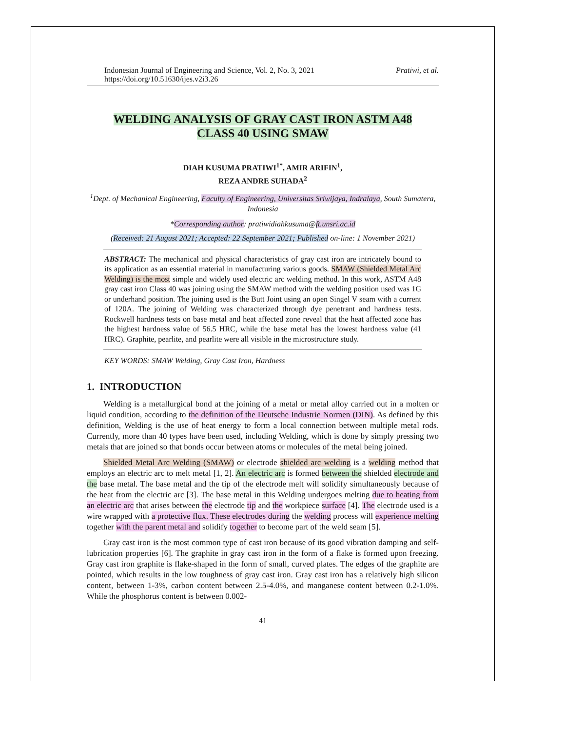Indonesian Journal of Engineering and Science, Vol. 2, No. 3, 2021
https://doi.org/10.51630/ijes.v2i3.26
Pratiwi, et al.
WELDING ANALYSIS OF GRAY CAST IRON ASTM A48
CLASS 40 USING SMAW
DIAH KUSUMA PRATIWI<sup>1*</sup>, AMIR ARIFIN<sup>1</sup>,
REZA ANDRE SUHADA<sup>2</sup>
<sup>1</sup> Dept. of Mechanical Engineering, Faculty of Engineering, Universitas Sriwijaya, Indralaya, South Sumatera, Indonesia
*Corresponding author: pratiwidiahkusuma@ft.unsri.ac.id
(Received: 21 August 2021; Accepted: 22 September 2021; Published on-line: 1 November 2021)
ABSTRACT: The mechanical and physical characteristics of gray cast iron are intricately bound to its application as an essential material in manufacturing various goods. SMAW (Shielded Metal Arc Welding) is the most simple and widely used electric arc welding method. In this work, ASTM A48 gray cast iron Class 40 was joining using the SMAW method with the welding position used was 1G or underhand position. The joining used is the Butt Joint using an open Singel V seam with a current of 120A. The joining of Welding was characterized through dye penetrant and hardness tests. Rockwell hardness tests on base metal and heat affected zone reveal that the heat affected zone has the highest hardness value of 56.5 HRC, while the base metal has the lowest hardness value (41 HRC). Graphite, pearlite, and pearlite were all visible in the microstructure study.
KEY WORDS: SMAW Welding, Gray Cast Iron, Hardness
1. INTRODUCTION
Welding is a metallurgical bond at the joining of a metal or metal alloy carried out in a molten or liquid condition, according to the definition of the Deutsche Industrie Normen (DIN). As defined by this definition, Welding is the use of heat energy to form a local connection between multiple metal rods. Currently, more than 40 types have been used, including Welding, which is done by simply pressing two metals that are joined so that bonds occur between atoms or molecules of the metal being joined.
Shielded Metal Arc Welding (SMAW) or electrode shielded arc welding is a welding method that employs an electric arc to melt metal [1, 2]. An electric arc is formed between the shielded electrode and the base metal. The base metal and the tip of the electrode melt will solidify simultaneously because of the heat from the electric arc [3]. The base metal in this Welding undergoes melting due to heating from an electric arc that arises between the electrode tip and the workpiece surface [4]. The electrode used is a wire wrapped with a protective flux. These electrodes during the welding process will experience melting together with the parent metal and solidify together to become part of the weld seam [5].
Gray cast iron is the most common type of cast iron because of its good vibration damping and self-lubrication properties [6]. The graphite in gray cast iron in the form of a flake is formed upon freezing. Gray cast iron graphite is flake-shaped in the form of small, curved plates. The edges of the graphite are pointed, which results in the low toughness of gray cast iron. Gray cast iron has a relatively high silicon content, between 1-3%, carbon content between 2.5-4.0%, and manganese content between 0.2-1.0%. While the phosphorus content is between 0.002-
41